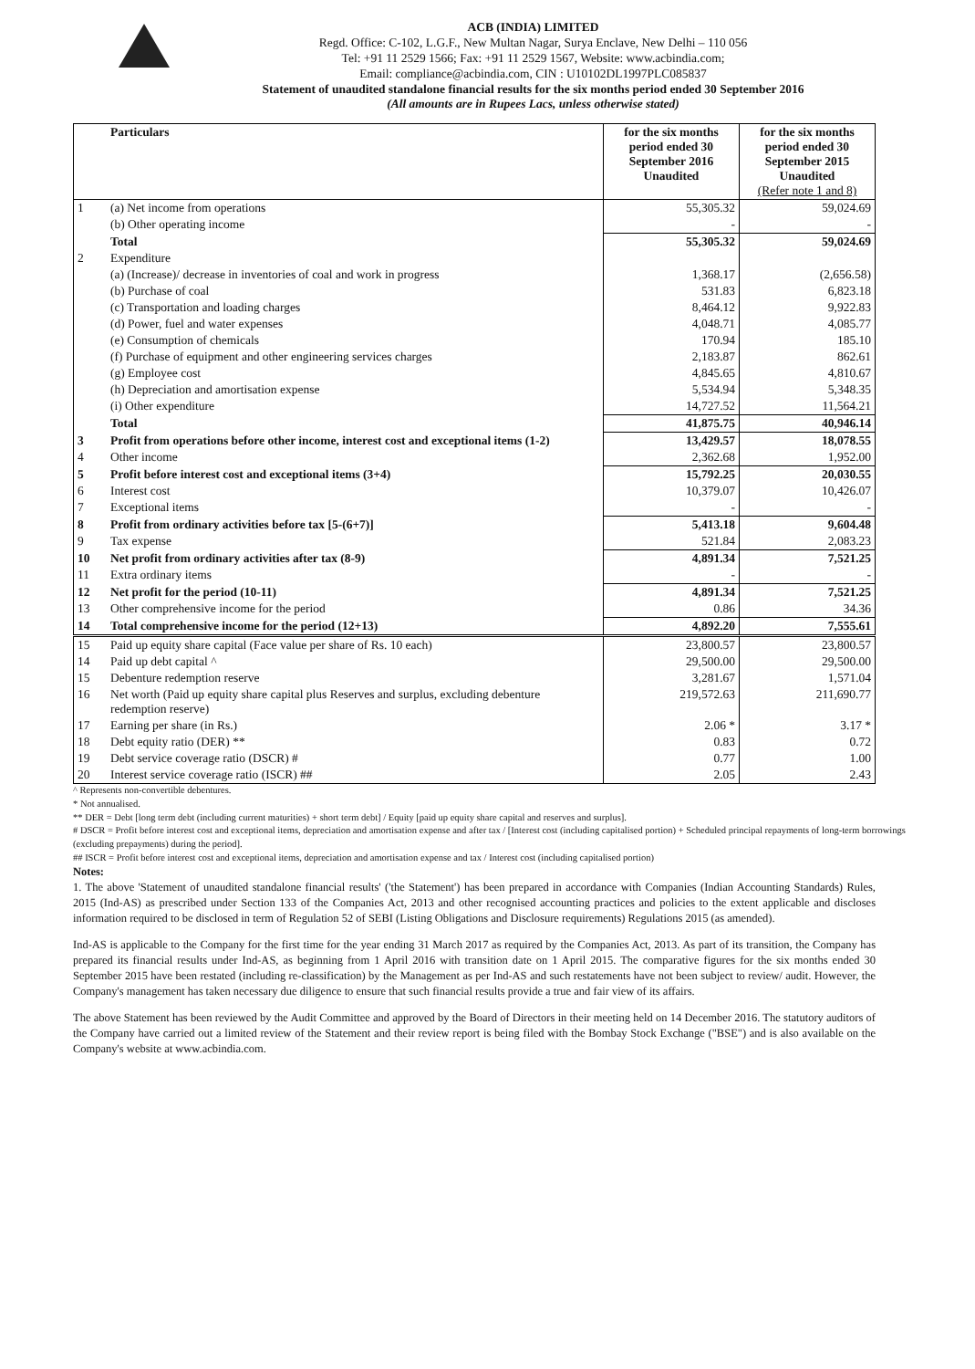ACB (INDIA) LIMITED
Regd. Office: C-102, L.G.F., New Multan Nagar, Surya Enclave, New Delhi – 110 056
Tel: +91 11 2529 1566; Fax: +91 11 2529 1567, Website: www.acbindia.com;
Email: compliance@acbindia.com, CIN : U10102DL1997PLC085837
Statement of unaudited standalone financial results for the six months period ended 30 September 2016
(All amounts are in Rupees Lacs, unless otherwise stated)
| | Particulars | for the six months period ended 30 September 2016 Unaudited | for the six months period ended 30 September 2015 Unaudited (Refer note 1 and 8) |
| --- | --- | --- | --- |
| 1 | (a) Net income from operations | 55,305.32 | 59,024.69 |
| | (b) Other operating income | - | - |
| | Total | 55,305.32 | 59,024.69 |
| 2 | Expenditure | | |
| | (a) (Increase)/ decrease in inventories of coal and work in progress | 1,368.17 | (2,656.58) |
| | (b) Purchase of coal | 531.83 | 6,823.18 |
| | (c) Transportation and loading charges | 8,464.12 | 9,922.83 |
| | (d) Power, fuel and water expenses | 4,048.71 | 4,085.77 |
| | (e) Consumption of chemicals | 170.94 | 185.10 |
| | (f) Purchase of equipment and other engineering services charges | 2,183.87 | 862.61 |
| | (g) Employee cost | 4,845.65 | 4,810.67 |
| | (h) Depreciation and amortisation expense | 5,534.94 | 5,348.35 |
| | (i) Other expenditure | 14,727.52 | 11,564.21 |
| | Total | 41,875.75 | 40,946.14 |
| 3 | Profit from operations before other income, interest cost and exceptional items (1-2) | 13,429.57 | 18,078.55 |
| 4 | Other income | 2,362.68 | 1,952.00 |
| 5 | Profit before interest cost and exceptional items (3+4) | 15,792.25 | 20,030.55 |
| 6 | Interest cost | 10,379.07 | 10,426.07 |
| 7 | Exceptional items | - | - |
| 8 | Profit from ordinary activities before tax [5-(6+7)] | 5,413.18 | 9,604.48 |
| 9 | Tax expense | 521.84 | 2,083.23 |
| 10 | Net profit from ordinary activities after tax (8-9) | 4,891.34 | 7,521.25 |
| 11 | Extra ordinary items | - | - |
| 12 | Net profit for the period (10-11) | 4,891.34 | 7,521.25 |
| 13 | Other comprehensive income for the period | 0.86 | 34.36 |
| 14 | Total comprehensive income for the period (12+13) | 4,892.20 | 7,555.61 |
| 15 | Paid up equity share capital (Face value per share of Rs. 10 each) | 23,800.57 | 23,800.57 |
| 14 | Paid up debt capital ^ | 29,500.00 | 29,500.00 |
| 15 | Debenture redemption reserve | 3,281.67 | 1,571.04 |
| 16 | Net worth (Paid up equity share capital plus Reserves and surplus, excluding debenture redemption reserve) | 219,572.63 | 211,690.77 |
| 17 | Earning per share (in Rs.) | 2.06 * | 3.17 * |
| 18 | Debt equity ratio (DER) ** | 0.83 | 0.72 |
| 19 | Debt service coverage ratio (DSCR) # | 0.77 | 1.00 |
| 20 | Interest service coverage ratio (ISCR) ## | 2.05 | 2.43 |
^ Represents non-convertible debentures.
* Not annualised.
** DER = Debt [long term debt (including current maturities) + short term debt] / Equity [paid up equity share capital and reserves and surplus].
# DSCR = Profit before interest cost and exceptional items, depreciation and amortisation expense and after tax / [Interest cost (including capitalised portion) + Scheduled principal repayments of long-term borrowings (excluding prepayments) during the period].
## ISCR = Profit before interest cost and exceptional items, depreciation and amortisation expense and tax / Interest cost (including capitalised portion)
Notes:
1. The above 'Statement of unaudited standalone financial results' ('the Statement') has been prepared in accordance with Companies (Indian Accounting Standards) Rules, 2015 (Ind-AS) as prescribed under Section 133 of the Companies Act, 2013 and other recognised accounting practices and policies to the extent applicable and discloses information required to be disclosed in term of Regulation 52 of SEBI (Listing Obligations and Disclosure requirements) Regulations 2015 (as amended).
Ind-AS is applicable to the Company for the first time for the year ending 31 March 2017 as required by the Companies Act, 2013. As part of its transition, the Company has prepared its financial results under Ind-AS, as beginning from 1 April 2016 with transition date on 1 April 2015. The comparative figures for the six months ended 30 September 2015 have been restated (including re-classification) by the Management as per Ind-AS and such restatements have not been subject to review/ audit. However, the Company's management has taken necessary due diligence to ensure that such financial results provide a true and fair view of its affairs.
The above Statement has been reviewed by the Audit Committee and approved by the Board of Directors in their meeting held on 14 December 2016. The statutory auditors of the Company have carried out a limited review of the Statement and their review report is being filed with the Bombay Stock Exchange ("BSE") and is also available on the Company's website at www.acbindia.com.